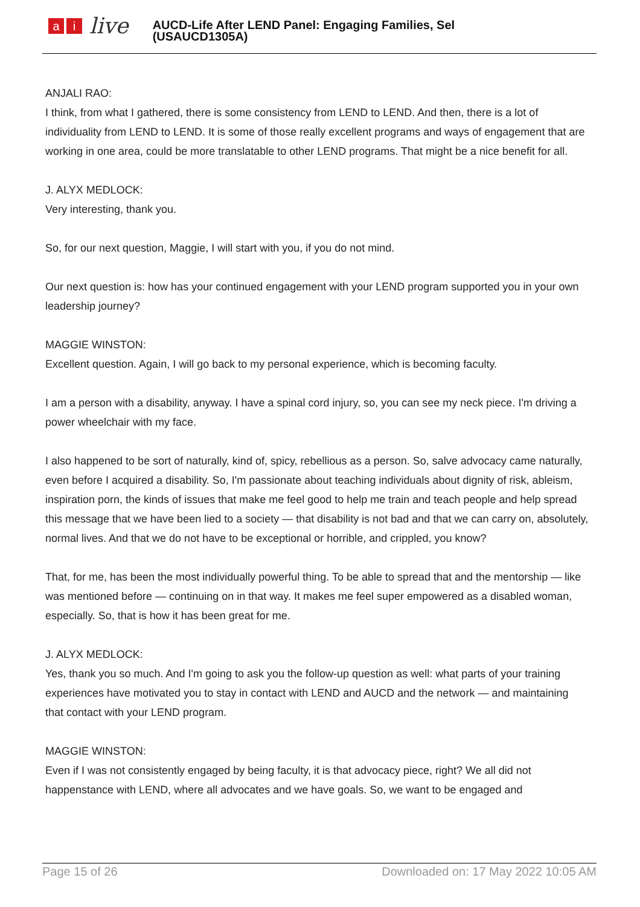ai live
AUCD-Life After LEND Panel: Engaging Families, Sel
(USAUCD1305A)
ANJALI RAO:
I think, from what I gathered, there is some consistency from LEND to LEND. And then, there is a lot of individuality from LEND to LEND. It is some of those really excellent programs and ways of engagement that are working in one area, could be more translatable to other LEND programs. That might be a nice benefit for all.
J. ALYX MEDLOCK:
Very interesting, thank you.
So, for our next question, Maggie, I will start with you, if you do not mind.
Our next question is: how has your continued engagement with your LEND program supported you in your own leadership journey?
MAGGIE WINSTON:
Excellent question. Again, I will go back to my personal experience, which is becoming faculty.
I am a person with a disability, anyway. I have a spinal cord injury, so, you can see my neck piece. I'm driving a power wheelchair with my face.
I also happened to be sort of naturally, kind of, spicy, rebellious as a person. So, salve advocacy came naturally, even before I acquired a disability. So, I'm passionate about teaching individuals about dignity of risk, ableism, inspiration porn, the kinds of issues that make me feel good to help me train and teach people and help spread this message that we have been lied to a society — that disability is not bad and that we can carry on, absolutely, normal lives. And that we do not have to be exceptional or horrible, and crippled, you know?
That, for me, has been the most individually powerful thing. To be able to spread that and the mentorship — like was mentioned before — continuing on in that way. It makes me feel super empowered as a disabled woman, especially. So, that is how it has been great for me.
J. ALYX MEDLOCK:
Yes, thank you so much. And I'm going to ask you the follow-up question as well: what parts of your training experiences have motivated you to stay in contact with LEND and AUCD and the network — and maintaining that contact with your LEND program.
MAGGIE WINSTON:
Even if I was not consistently engaged by being faculty, it is that advocacy piece, right? We all did not happenstance with LEND, where all advocates and we have goals. So, we want to be engaged and
Page 15 of 26 Downloaded on: 17 May 2022 10:05 AM